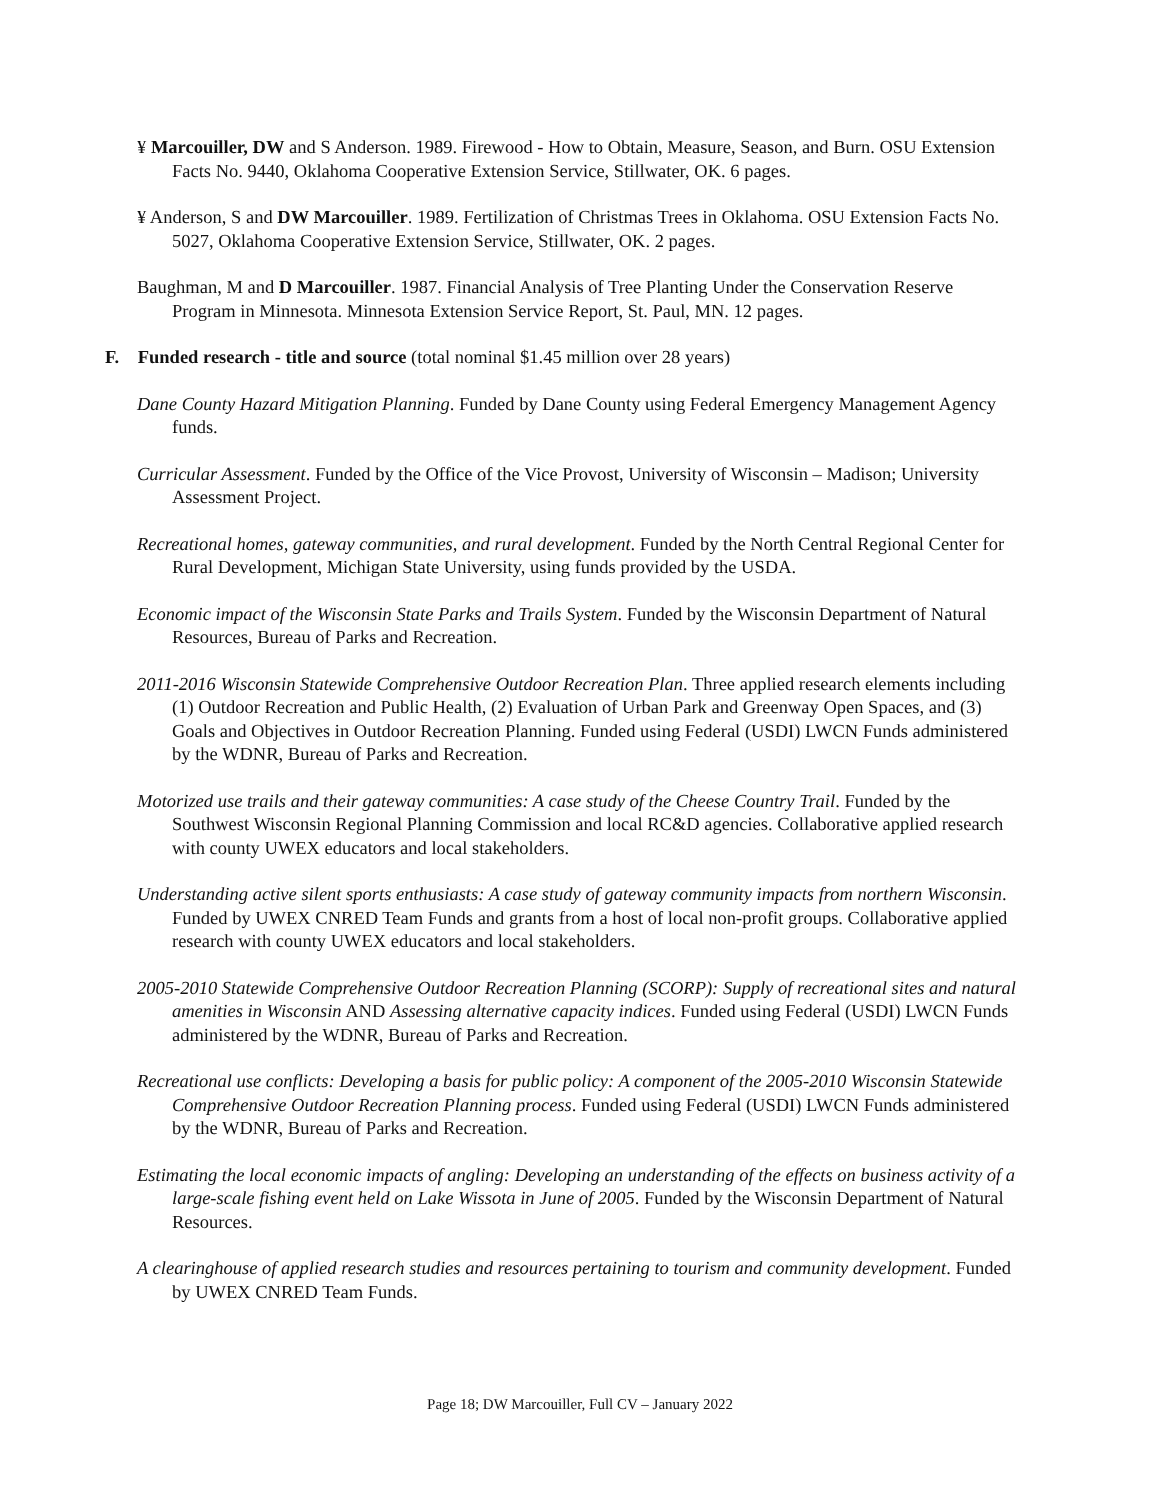¥ Marcouiller, DW and S Anderson. 1989. Firewood - How to Obtain, Measure, Season, and Burn. OSU Extension Facts No. 9440, Oklahoma Cooperative Extension Service, Stillwater, OK. 6 pages.
¥ Anderson, S and DW Marcouiller. 1989. Fertilization of Christmas Trees in Oklahoma. OSU Extension Facts No. 5027, Oklahoma Cooperative Extension Service, Stillwater, OK. 2 pages.
Baughman, M and D Marcouiller. 1987. Financial Analysis of Tree Planting Under the Conservation Reserve Program in Minnesota. Minnesota Extension Service Report, St. Paul, MN. 12 pages.
F. Funded research - title and source (total nominal $1.45 million over 28 years)
Dane County Hazard Mitigation Planning. Funded by Dane County using Federal Emergency Management Agency funds.
Curricular Assessment. Funded by the Office of the Vice Provost, University of Wisconsin – Madison; University Assessment Project.
Recreational homes, gateway communities, and rural development. Funded by the North Central Regional Center for Rural Development, Michigan State University, using funds provided by the USDA.
Economic impact of the Wisconsin State Parks and Trails System. Funded by the Wisconsin Department of Natural Resources, Bureau of Parks and Recreation.
2011-2016 Wisconsin Statewide Comprehensive Outdoor Recreation Plan. Three applied research elements including (1) Outdoor Recreation and Public Health, (2) Evaluation of Urban Park and Greenway Open Spaces, and (3) Goals and Objectives in Outdoor Recreation Planning. Funded using Federal (USDI) LWCN Funds administered by the WDNR, Bureau of Parks and Recreation.
Motorized use trails and their gateway communities: A case study of the Cheese Country Trail. Funded by the Southwest Wisconsin Regional Planning Commission and local RC&D agencies. Collaborative applied research with county UWEX educators and local stakeholders.
Understanding active silent sports enthusiasts: A case study of gateway community impacts from northern Wisconsin. Funded by UWEX CNRED Team Funds and grants from a host of local non-profit groups. Collaborative applied research with county UWEX educators and local stakeholders.
2005-2010 Statewide Comprehensive Outdoor Recreation Planning (SCORP): Supply of recreational sites and natural amenities in Wisconsin AND Assessing alternative capacity indices. Funded using Federal (USDI) LWCN Funds administered by the WDNR, Bureau of Parks and Recreation.
Recreational use conflicts: Developing a basis for public policy: A component of the 2005-2010 Wisconsin Statewide Comprehensive Outdoor Recreation Planning process. Funded using Federal (USDI) LWCN Funds administered by the WDNR, Bureau of Parks and Recreation.
Estimating the local economic impacts of angling: Developing an understanding of the effects on business activity of a large-scale fishing event held on Lake Wissota in June of 2005. Funded by the Wisconsin Department of Natural Resources.
A clearinghouse of applied research studies and resources pertaining to tourism and community development. Funded by UWEX CNRED Team Funds.
Page 18; DW Marcouiller, Full CV – January 2022